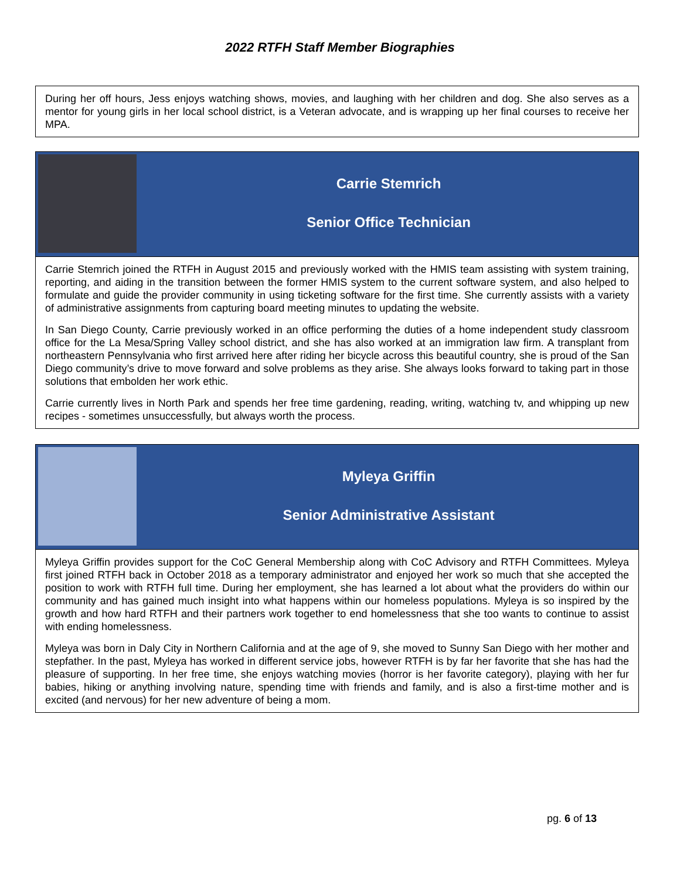2022 RTFH Staff Member Biographies
During her off hours, Jess enjoys watching shows, movies, and laughing with her children and dog. She also serves as a mentor for young girls in her local school district, is a Veteran advocate, and is wrapping up her final courses to receive her MPA.
Carrie Stemrich
Senior Office Technician
Carrie Stemrich joined the RTFH in August 2015 and previously worked with the HMIS team assisting with system training, reporting, and aiding in the transition between the former HMIS system to the current software system, and also helped to formulate and guide the provider community in using ticketing software for the first time. She currently assists with a variety of administrative assignments from capturing board meeting minutes to updating the website.
In San Diego County, Carrie previously worked in an office performing the duties of a home independent study classroom office for the La Mesa/Spring Valley school district, and she has also worked at an immigration law firm. A transplant from northeastern Pennsylvania who first arrived here after riding her bicycle across this beautiful country, she is proud of the San Diego community’s drive to move forward and solve problems as they arise. She always looks forward to taking part in those solutions that embolden her work ethic.
Carrie currently lives in North Park and spends her free time gardening, reading, writing, watching tv, and whipping up new recipes - sometimes unsuccessfully, but always worth the process.
Myleya Griffin
Senior Administrative Assistant
Myleya Griffin provides support for the CoC General Membership along with CoC Advisory and RTFH Committees. Myleya first joined RTFH back in October 2018 as a temporary administrator and enjoyed her work so much that she accepted the position to work with RTFH full time. During her employment, she has learned a lot about what the providers do within our community and has gained much insight into what happens within our homeless populations. Myleya is so inspired by the growth and how hard RTFH and their partners work together to end homelessness that she too wants to continue to assist with ending homelessness.
Myleya was born in Daly City in Northern California and at the age of 9, she moved to Sunny San Diego with her mother and stepfather. In the past, Myleya has worked in different service jobs, however RTFH is by far her favorite that she has had the pleasure of supporting. In her free time, she enjoys watching movies (horror is her favorite category), playing with her fur babies, hiking or anything involving nature, spending time with friends and family, and is also a first-time mother and is excited (and nervous) for her new adventure of being a mom.
pg. 6 of 13